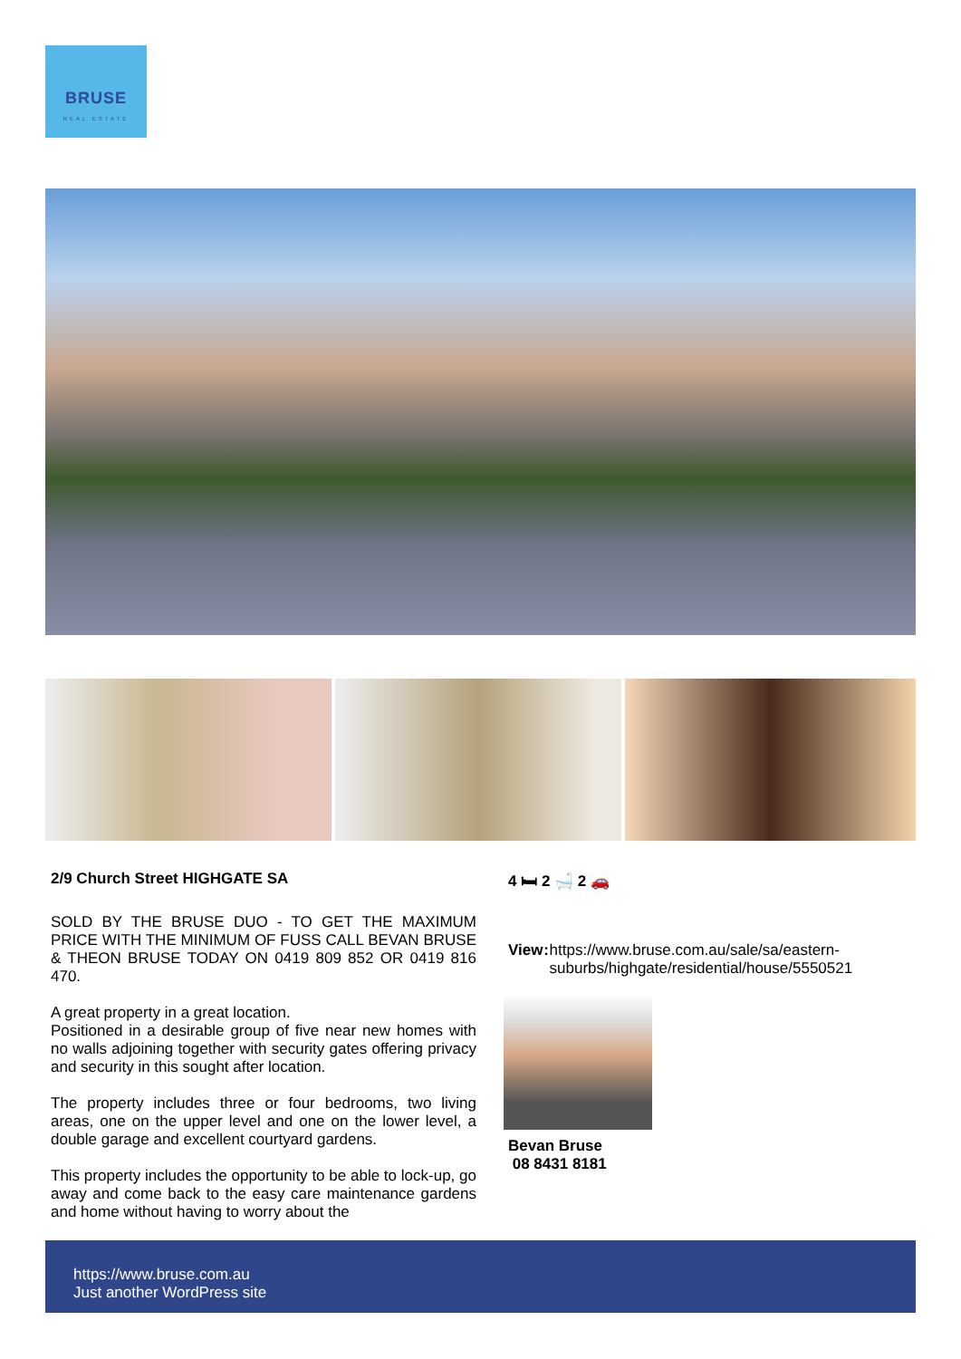BRUSE
REAL ESTATE
2/9 Church Street HIGHGATE SA
SOLD BY THE BRUSE DUO - TO GET THE MAXIMUM PRICE WITH THE MINIMUM OF FUSS CALL BEVAN BRUSE & THEON BRUSE TODAY ON 0419 809 852 OR 0419 816 470.
A great property in a great location.
Positioned in a desirable group of five near new homes with no walls adjoining together with security gates offering privacy and security in this sought after location.
The property includes three or four bedrooms, two living areas, one on the upper level and one on the lower level, a double garage and excellent courtyard gardens.
This property includes the opportunity to be able to lock-up, go away and come back to the easy care maintenance gardens and home without having to worry about the
4 🛏 2 🛁 2 🚗
View: https://www.bruse.com.au/sale/sa/eastern-suburbs/highgate/residential/house/5550521
Bevan Bruse
08 8431 8181
https://www.bruse.com.au
Just another WordPress site